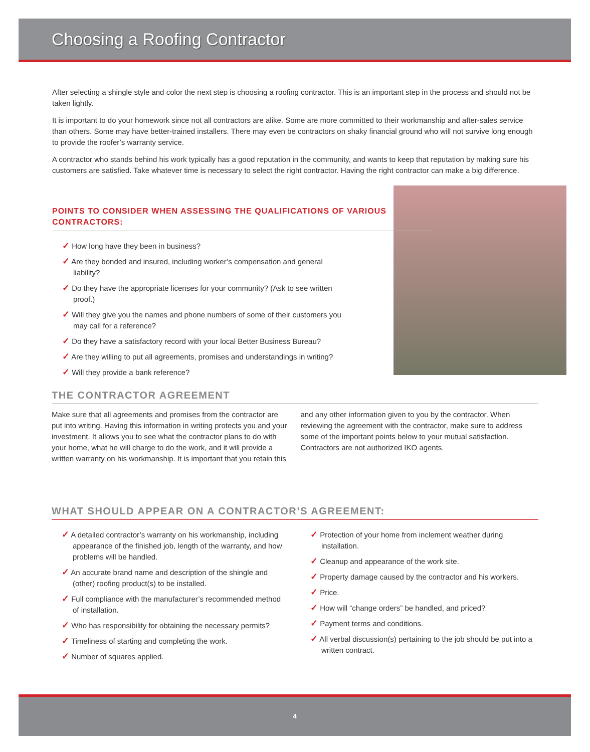Choosing a Roofing Contractor
After selecting a shingle style and color the next step is choosing a roofing contractor. This is an important step in the process and should not be taken lightly.
It is important to do your homework since not all contractors are alike. Some are more committed to their workmanship and after-sales service than others. Some may have better-trained installers. There may even be contractors on shaky financial ground who will not survive long enough to provide the roofer’s warranty service.
A contractor who stands behind his work typically has a good reputation in the community, and wants to keep that reputation by making sure his customers are satisfied. Take whatever time is necessary to select the right contractor. Having the right contractor can make a big difference.
POINTS TO CONSIDER WHEN ASSESSING THE QUALIFICATIONS OF VARIOUS CONTRACTORS:
✓ How long have they been in business?
✓ Are they bonded and insured, including worker’s compensation and general liability?
✓ Do they have the appropriate licenses for your community? (Ask to see written proof.)
✓ Will they give you the names and phone numbers of some of their customers you may call for a reference?
✓ Do they have a satisfactory record with your local Better Business Bureau?
✓ Are they willing to put all agreements, promises and understandings in writing?
✓ Will they provide a bank reference?
THE CONTRACTOR AGREEMENT
Make sure that all agreements and promises from the contractor are put into writing. Having this information in writing protects you and your investment. It allows you to see what the contractor plans to do with your home, what he will charge to do the work, and it will provide a written warranty on his workmanship. It is important that you retain this and any other information given to you by the contractor. When reviewing the agreement with the contractor, make sure to address some of the important points below to your mutual satisfaction. Contractors are not authorized IKO agents.
WHAT SHOULD APPEAR ON A CONTRACTOR’S AGREEMENT:
✓ A detailed contractor’s warranty on his workmanship, including appearance of the finished job, length of the warranty, and how problems will be handled.
✓ An accurate brand name and description of the shingle and (other) roofing product(s) to be installed.
✓ Full compliance with the manufacturer’s recommended method of installation.
✓ Who has responsibility for obtaining the necessary permits?
✓ Timeliness of starting and completing the work.
✓ Number of squares applied.
✓ Protection of your home from inclement weather during installation.
✓ Cleanup and appearance of the work site.
✓ Property damage caused by the contractor and his workers.
✓ Price.
✓ How will “change orders” be handled, and priced?
✓ Payment terms and conditions.
✓ All verbal discussion(s) pertaining to the job should be put into a written contract.
4